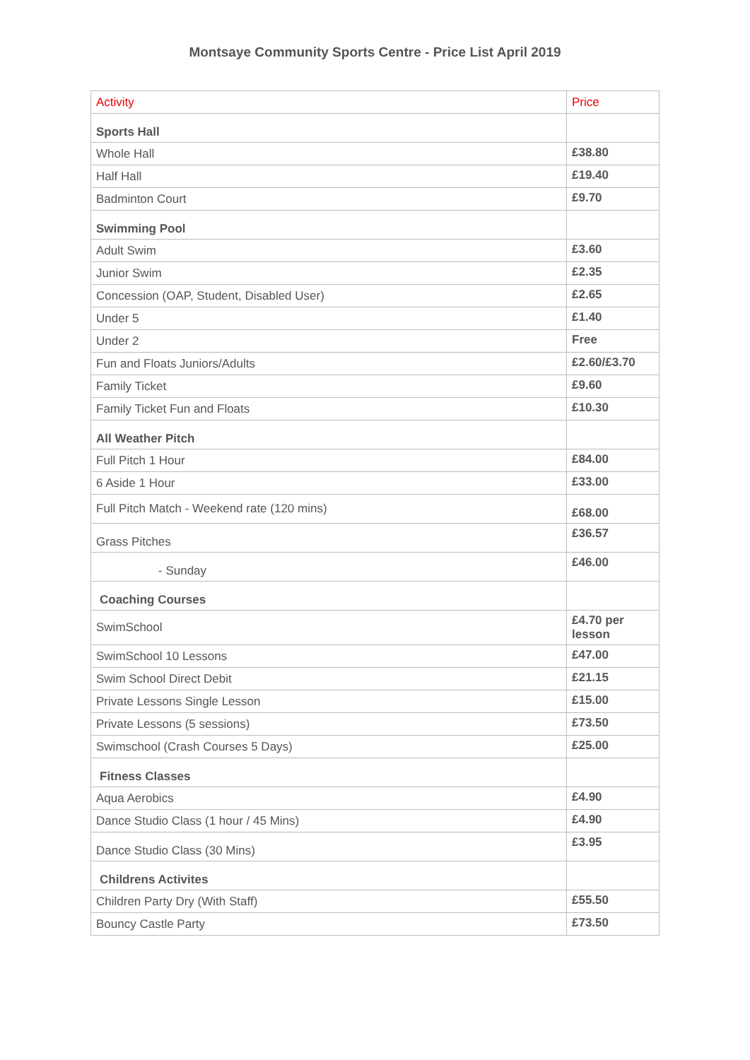Montsaye Community Sports Centre - Price List April 2019
| Activity | Price |
| --- | --- |
| Sports Hall | |
| Whole Hall | £38.80 |
| Half Hall | £19.40 |
| Badminton Court | £9.70 |
| Swimming Pool | |
| Adult Swim | £3.60 |
| Junior Swim | £2.35 |
| Concession (OAP, Student, Disabled User) | £2.65 |
| Under 5 | £1.40 |
| Under 2 | Free |
| Fun and Floats Juniors/Adults | £2.60/£3.70 |
| Family Ticket | £9.60 |
| Family Ticket Fun and Floats | £10.30 |
| All Weather Pitch | |
| Full Pitch 1 Hour | £84.00 |
| 6 Aside 1 Hour | £33.00 |
| Full Pitch Match - Weekend rate (120 mins) | £68.00 |
| Grass Pitches | £36.57 |
| - Sunday | £46.00 |
| Coaching Courses | |
| SwimSchool | £4.70 per lesson |
| SwimSchool 10 Lessons | £47.00 |
| Swim School Direct Debit | £21.15 |
| Private Lessons Single Lesson | £15.00 |
| Private Lessons (5 sessions) | £73.50 |
| Swimschool (Crash Courses 5 Days) | £25.00 |
| Fitness Classes | |
| Aqua Aerobics | £4.90 |
| Dance Studio Class (1 hour / 45 Mins) | £4.90 |
| Dance Studio Class (30 Mins) | £3.95 |
| Childrens Activites | |
| Children Party Dry (With Staff) | £55.50 |
| Bouncy Castle Party | £73.50 |